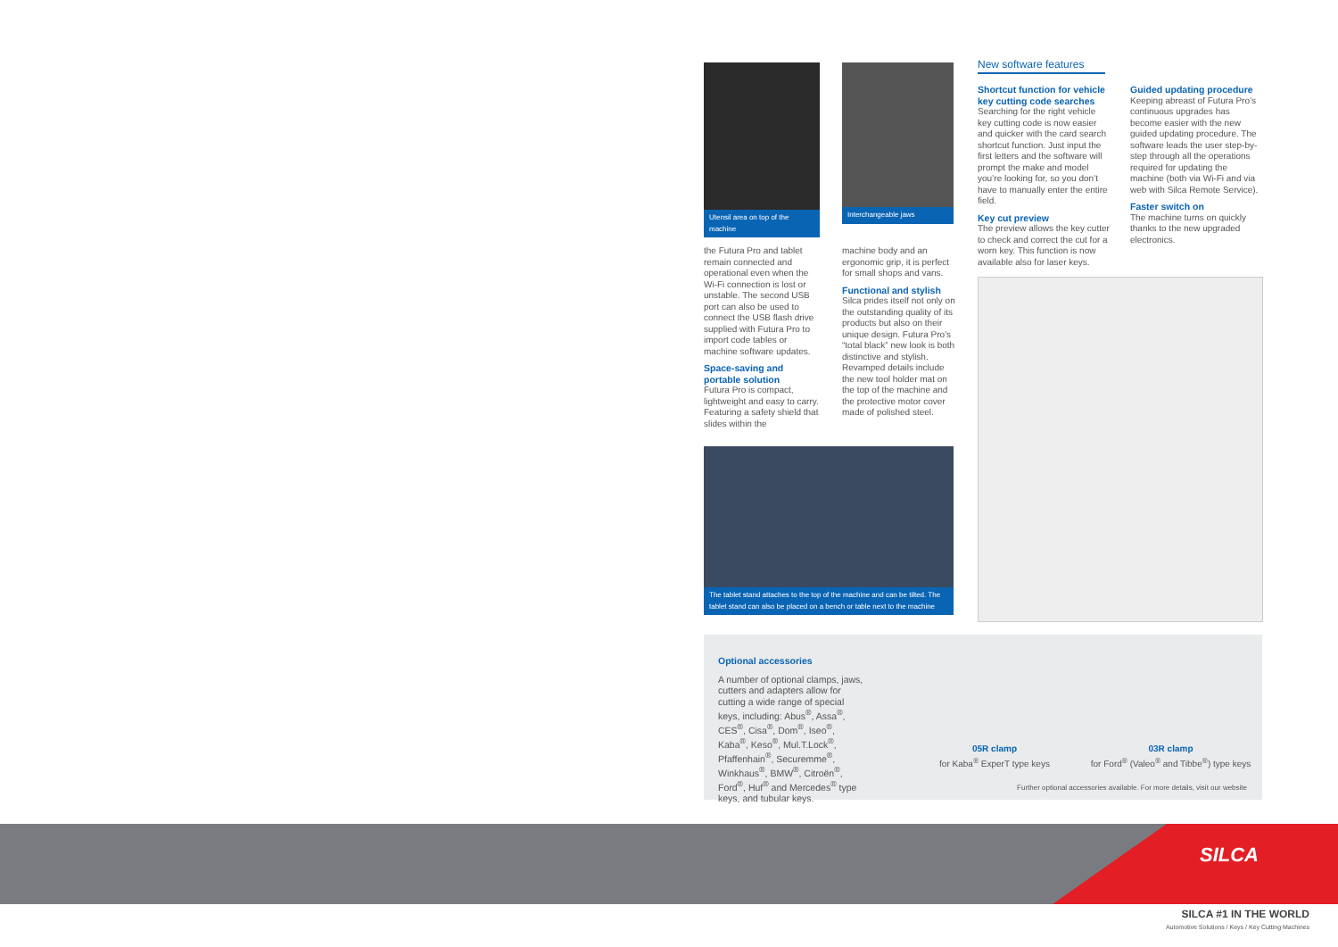Utensil area on top of the machine
Interchangeable jaws
the Futura Pro and tablet remain connected and operational even when the Wi-Fi connection is lost or unstable. The second USB port can also be used to connect the USB flash drive supplied with Futura Pro to import code tables or machine software updates.
Space-saving and portable solution
Futura Pro is compact, lightweight and easy to carry. Featuring a safety shield that slides within the
machine body and an ergonomic grip, it is perfect for small shops and vans.
Functional and stylish
Silca prides itself not only on the outstanding quality of its products but also on their unique design. Futura Pro’s “total black” new look is both distinctive and stylish. Revamped details include the new tool holder mat on the top of the machine and the protective motor cover made of polished steel.
The tablet stand attaches to the top of the machine and can be tilted. The tablet stand can also be placed on a bench or table next to the machine
New software features
Shortcut function for vehicle key cutting code searches
Searching for the right vehicle key cutting code is now easier and quicker with the card search shortcut function. Just input the first letters and the software will prompt the make and model you’re looking for, so you don’t have to manually enter the entire field.
Key cut preview
The preview allows the key cutter to check and correct the cut for a worn key. This function is now available also for laser keys.
Guided updating procedure
Keeping abreast of Futura Pro’s continuous upgrades has become easier with the new guided updating procedure. The software leads the user step-by-step through all the operations required for updating the machine (both via Wi-Fi and via web with Silca Remote Service).
Faster switch on
The machine turns on quickly thanks to the new upgraded electronics.
Optional accessories
A number of optional clamps, jaws, cutters and adapters allow for cutting a wide range of special keys, including: Abus<sup>®</sup>, Assa<sup>®</sup>, CES<sup>®</sup>, Cisa<sup>®</sup>, Dom<sup>®</sup>, Iseo<sup>®</sup>, Kaba<sup>®</sup>, Keso<sup>®</sup>, Mul.T.Lock<sup>®</sup>, Pfaffenhain<sup>®</sup>, Securemme<sup>®</sup>, Winkhaus<sup>®</sup>, BMW<sup>®</sup>, Citroën<sup>®</sup>, Ford<sup>®</sup>, Huf<sup>®</sup> and Mercedes<sup>®</sup> type keys, and tubular keys.
05R clamp
for Kaba<sup>®</sup> ExperT type keys
03R clamp
for Ford<sup>®</sup> (Valeo<sup>®</sup> and Tibbe<sup>®</sup>) type keys
Further optional accessories available. For more details, visit our website
SILCA
SILCA #1 IN THE WORLD
Automotive Solutions / Keys / Key Cutting Machines